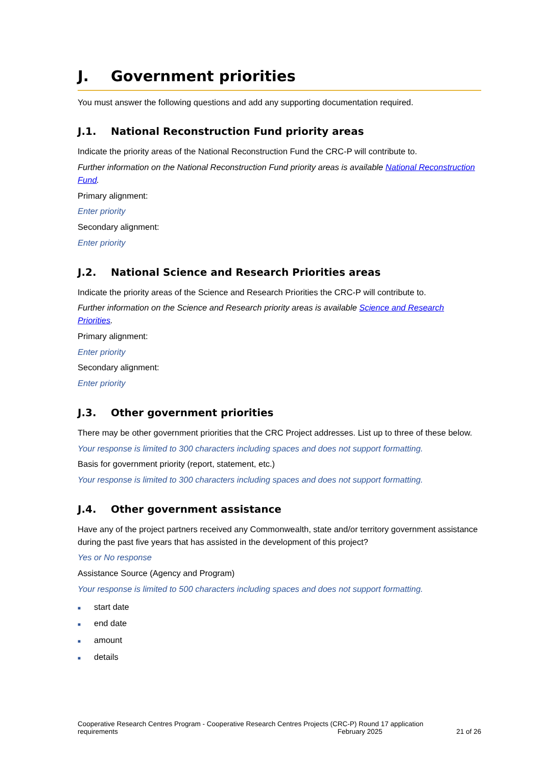J. Government priorities
You must answer the following questions and add any supporting documentation required.
J.1. National Reconstruction Fund priority areas
Indicate the priority areas of the National Reconstruction Fund the CRC-P will contribute to.
Further information on the National Reconstruction Fund priority areas is available National Reconstruction Fund.
Primary alignment:
Enter priority
Secondary alignment:
Enter priority
J.2. National Science and Research Priorities areas
Indicate the priority areas of the Science and Research Priorities the CRC-P will contribute to.
Further information on the Science and Research priority areas is available Science and Research Priorities.
Primary alignment:
Enter priority
Secondary alignment:
Enter priority
J.3. Other government priorities
There may be other government priorities that the CRC Project addresses. List up to three of these below.
Your response is limited to 300 characters including spaces and does not support formatting.
Basis for government priority (report, statement, etc.)
Your response is limited to 300 characters including spaces and does not support formatting.
J.4. Other government assistance
Have any of the project partners received any Commonwealth, state and/or territory government assistance during the past five years that has assisted in the development of this project?
Yes or No response
Assistance Source (Agency and Program)
Your response is limited to 500 characters including spaces and does not support formatting.
■ start date
■ end date
■ amount
■ details
Cooperative Research Centres Program - Cooperative Research Centres Projects (CRC-P) Round 17 application requirements February 2025 21 of 26